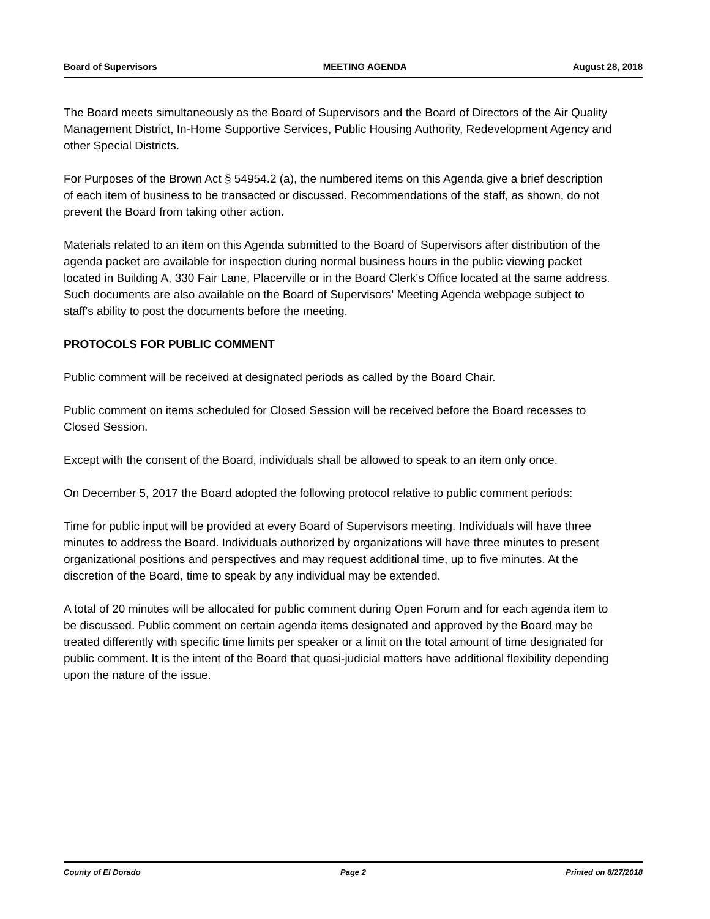Board of Supervisors MEETING AGENDA August 28, 2018
The Board meets simultaneously as the Board of Supervisors and the Board of Directors of the Air Quality Management District, In-Home Supportive Services, Public Housing Authority, Redevelopment Agency and other Special Districts.
For Purposes of the Brown Act § 54954.2 (a), the numbered items on this Agenda give a brief description of each item of business to be transacted or discussed. Recommendations of the staff, as shown, do not prevent the Board from taking other action.
Materials related to an item on this Agenda submitted to the Board of Supervisors after distribution of the agenda packet are available for inspection during normal business hours in the public viewing packet located in Building A, 330 Fair Lane, Placerville or in the Board Clerk's Office located at the same address. Such documents are also available on the Board of Supervisors' Meeting Agenda webpage subject to staff's ability to post the documents before the meeting.
PROTOCOLS FOR PUBLIC COMMENT
Public comment will be received at designated periods as called by the Board Chair.
Public comment on items scheduled for Closed Session will be received before the Board recesses to Closed Session.
Except with the consent of the Board, individuals shall be allowed to speak to an item only once.
On December 5, 2017 the Board adopted the following protocol relative to public comment periods:
Time for public input will be provided at every Board of Supervisors meeting. Individuals will have three minutes to address the Board. Individuals authorized by organizations will have three minutes to present organizational positions and perspectives and may request additional time, up to five minutes. At the discretion of the Board, time to speak by any individual may be extended.
A total of 20 minutes will be allocated for public comment during Open Forum and for each agenda item to be discussed. Public comment on certain agenda items designated and approved by the Board may be treated differently with specific time limits per speaker or a limit on the total amount of time designated for public comment. It is the intent of the Board that quasi-judicial matters have additional flexibility depending upon the nature of the issue.
County of El Dorado Page 2 Printed on 8/27/2018